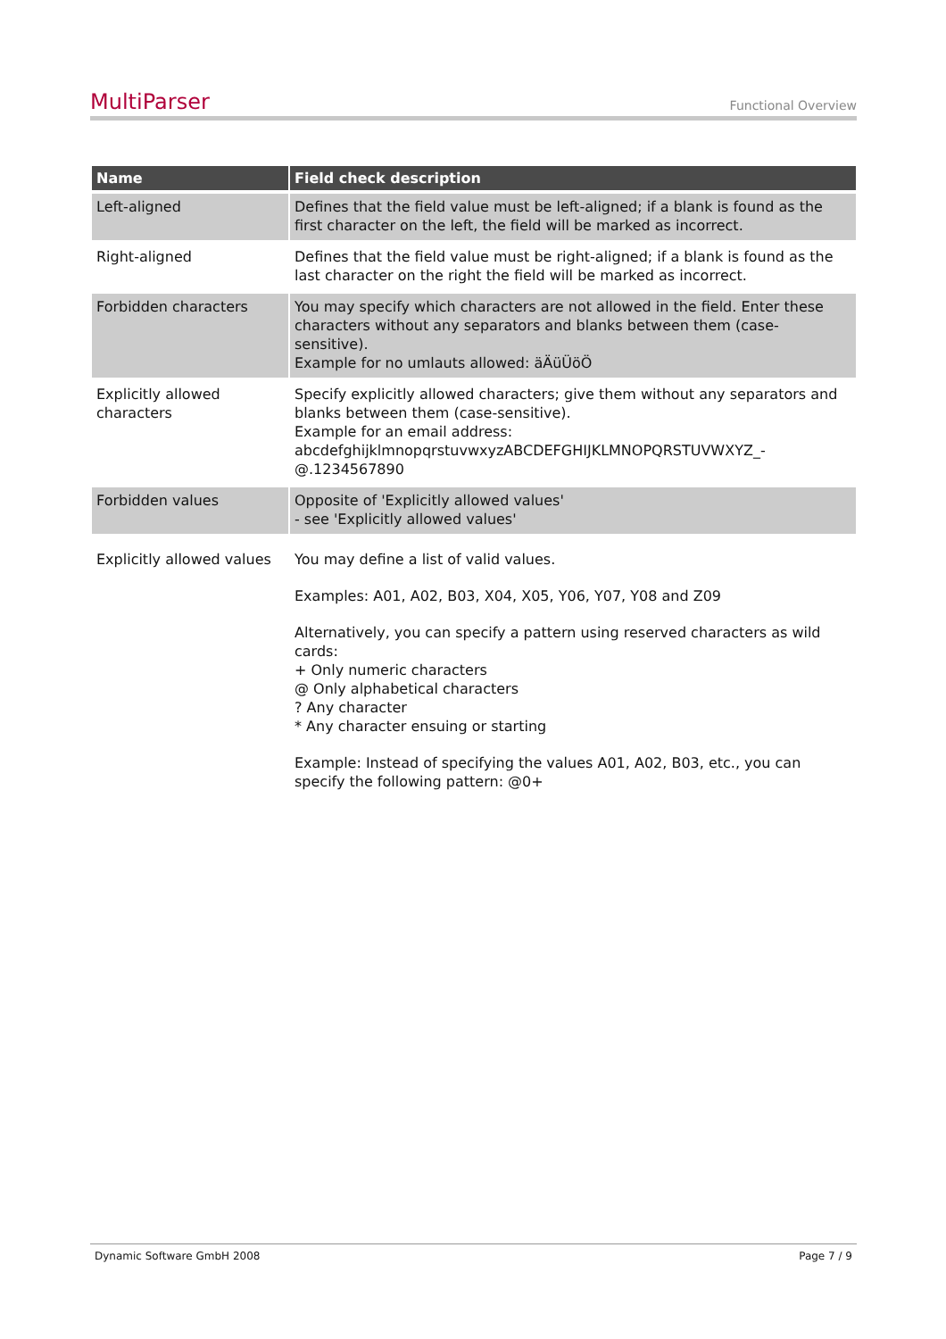MultiParser Functional Overview
| Name | Field check description |
| --- | --- |
| Left-aligned | Defines that the field value must be left-aligned; if a blank is found as the first character on the left, the field will be marked as incorrect. |
| Right-aligned | Defines that the field value must be right-aligned; if a blank is found as the last character on the right the field will be marked as incorrect. |
| Forbidden characters | You may specify which characters are not allowed in the field. Enter these characters without any separators and blanks between them (case-sensitive). Example for no umlauts allowed: äÄüÜöÖ |
| Explicitly allowed characters | Specify explicitly allowed characters; give them without any separators and blanks between them (case-sensitive). Example for an email address: abcdefghijklmnopqrstuvwxyzABCDEFGHIJKLMNOPQRSTUVWXYZ_- @.1234567890 |
| Forbidden values | Opposite of 'Explicitly allowed values' - see 'Explicitly allowed values' |
| Explicitly allowed values | You may define a list of valid values. Examples: A01, A02, B03, X04, X05, Y06, Y07, Y08 and Z09 Alternatively, you can specify a pattern using reserved characters as wild cards: + Only numeric characters @ Only alphabetical characters ? Any character * Any character ensuing or starting Example: Instead of specifying the values A01, A02, B03, etc., you can specify the following pattern: @0+ |
Dynamic Software GmbH 2008 Page 7 / 9